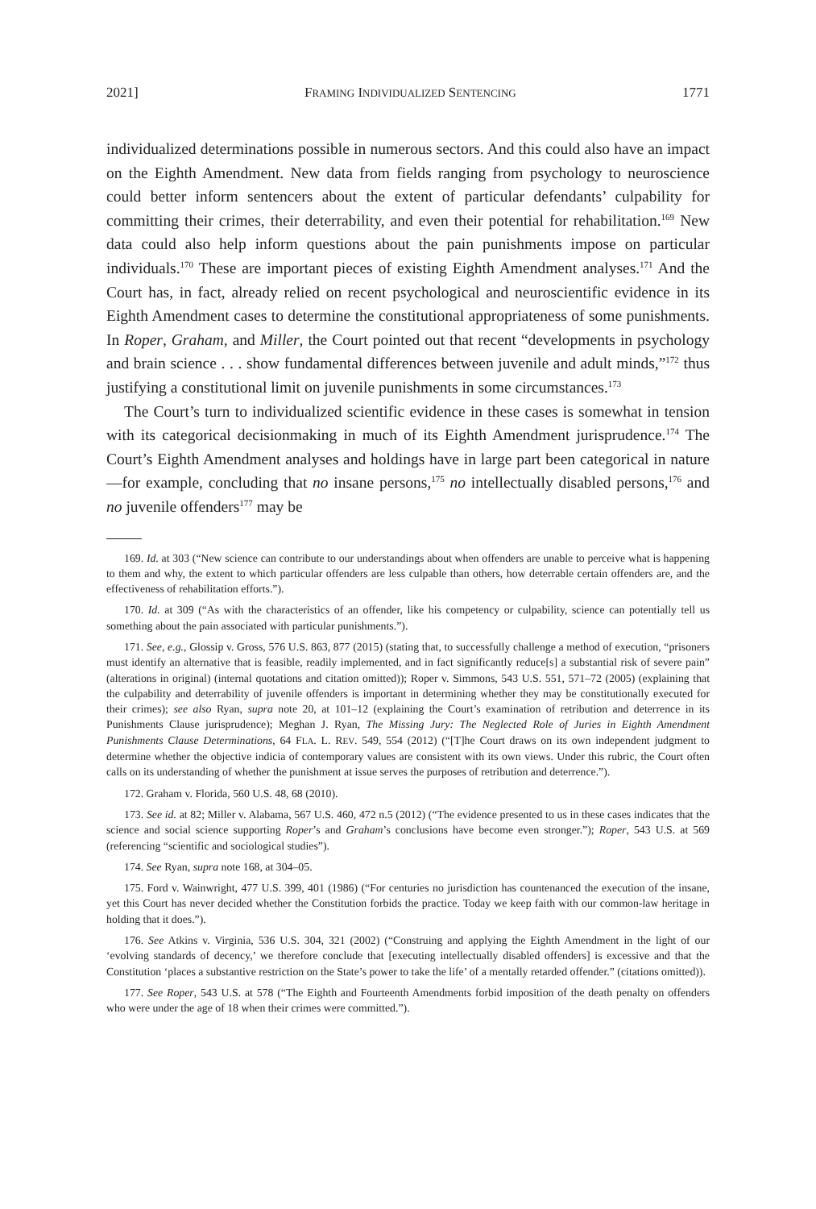2021] FRAMING INDIVIDUALIZED SENTENCING 1771
individualized determinations possible in numerous sectors. And this could also have an impact on the Eighth Amendment. New data from fields ranging from psychology to neuroscience could better inform sentencers about the extent of particular defendants’ culpability for committing their crimes, their deterrability, and even their potential for rehabilitation.<sup>169</sup> New data could also help inform questions about the pain punishments impose on particular individuals.<sup>170</sup> These are important pieces of existing Eighth Amendment analyses.<sup>171</sup> And the Court has, in fact, already relied on recent psychological and neuroscientific evidence in its Eighth Amendment cases to determine the constitutional appropriateness of some punishments. In Roper, Graham, and Miller, the Court pointed out that recent “developments in psychology and brain science . . . show fundamental differences between juvenile and adult minds,”<sup>172</sup> thus justifying a constitutional limit on juvenile punishments in some circumstances.<sup>173</sup>
The Court’s turn to individualized scientific evidence in these cases is somewhat in tension with its categorical decisionmaking in much of its Eighth Amendment jurisprudence.<sup>174</sup> The Court’s Eighth Amendment analyses and holdings have in large part been categorical in nature—for example, concluding that no insane persons,<sup>175</sup> no intellectually disabled persons,<sup>176</sup> and no juvenile offenders<sup>177</sup> may be
169. Id. at 303 (“New science can contribute to our understandings about when offenders are unable to perceive what is happening to them and why, the extent to which particular offenders are less culpable than others, how deterrable certain offenders are, and the effectiveness of rehabilitation efforts.”).
170. Id. at 309 (“As with the characteristics of an offender, like his competency or culpability, science can potentially tell us something about the pain associated with particular punishments.”).
171. See, e.g., Glossip v. Gross, 576 U.S. 863, 877 (2015) (stating that, to successfully challenge a method of execution, “prisoners must identify an alternative that is feasible, readily implemented, and in fact significantly reduce[s] a substantial risk of severe pain” (alterations in original) (internal quotations and citation omitted)); Roper v. Simmons, 543 U.S. 551, 571–72 (2005) (explaining that the culpability and deterrability of juvenile offenders is important in determining whether they may be constitutionally executed for their crimes); see also Ryan, supra note 20, at 101–12 (explaining the Court’s examination of retribution and deterrence in its Punishments Clause jurisprudence); Meghan J. Ryan, The Missing Jury: The Neglected Role of Juries in Eighth Amendment Punishments Clause Determinations, 64 FLA. L. REV. 549, 554 (2012) (“[T]he Court draws on its own independent judgment to determine whether the objective indicia of contemporary values are consistent with its own views. Under this rubric, the Court often calls on its understanding of whether the punishment at issue serves the purposes of retribution and deterrence.”).
172. Graham v. Florida, 560 U.S. 48, 68 (2010).
173. See id. at 82; Miller v. Alabama, 567 U.S. 460, 472 n.5 (2012) (“The evidence presented to us in these cases indicates that the science and social science supporting Roper’s and Graham’s conclusions have become even stronger.”); Roper, 543 U.S. at 569 (referencing “scientific and sociological studies”).
174. See Ryan, supra note 168, at 304–05.
175. Ford v. Wainwright, 477 U.S. 399, 401 (1986) (“For centuries no jurisdiction has countenanced the execution of the insane, yet this Court has never decided whether the Constitution forbids the practice. Today we keep faith with our common-law heritage in holding that it does.”).
176. See Atkins v. Virginia, 536 U.S. 304, 321 (2002) (“Construing and applying the Eighth Amendment in the light of our ‘evolving standards of decency,’ we therefore conclude that [executing intellectually disabled offenders] is excessive and that the Constitution ‘places a substantive restriction on the State’s power to take the life’ of a mentally retarded offender.” (citations omitted)).
177. See Roper, 543 U.S. at 578 (“The Eighth and Fourteenth Amendments forbid imposition of the death penalty on offenders who were under the age of 18 when their crimes were committed.”).